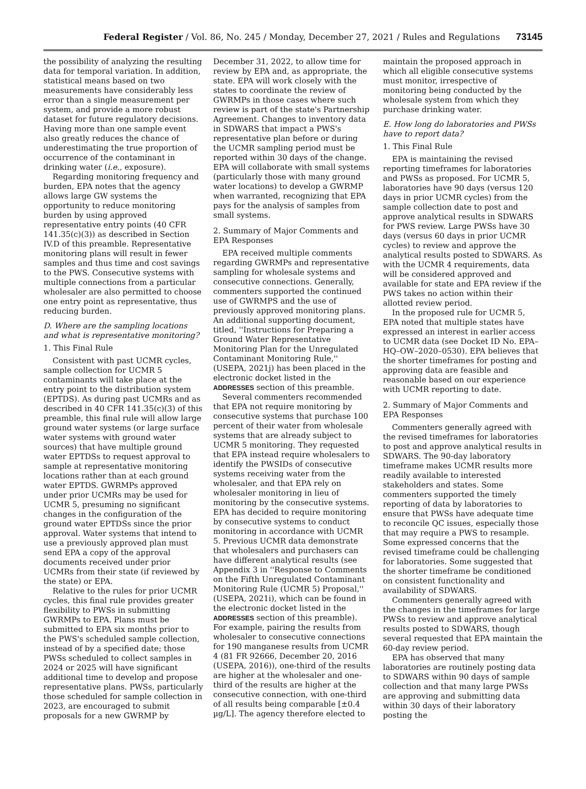Federal Register / Vol. 86, No. 245 / Monday, December 27, 2021 / Rules and Regulations 73145
the possibility of analyzing the resulting data for temporal variation. In addition, statistical means based on two measurements have considerably less error than a single measurement per system, and provide a more robust dataset for future regulatory decisions. Having more than one sample event also greatly reduces the chance of underestimating the true proportion of occurrence of the contaminant in drinking water (i.e., exposure).
Regarding monitoring frequency and burden, EPA notes that the agency allows large GW systems the opportunity to reduce monitoring burden by using approved representative entry points (40 CFR 141.35(c)(3)) as described in Section IV.D of this preamble. Representative monitoring plans will result in fewer samples and thus time and cost savings to the PWS. Consecutive systems with multiple connections from a particular wholesaler are also permitted to choose one entry point as representative, thus reducing burden.
D. Where are the sampling locations and what is representative monitoring?
1. This Final Rule
Consistent with past UCMR cycles, sample collection for UCMR 5 contaminants will take place at the entry point to the distribution system (EPTDS). As during past UCMRs and as described in 40 CFR 141.35(c)(3) of this preamble, this final rule will allow large ground water systems (or large surface water systems with ground water sources) that have multiple ground water EPTDSs to request approval to sample at representative monitoring locations rather than at each ground water EPTDS. GWRMPs approved under prior UCMRs may be used for UCMR 5, presuming no significant changes in the configuration of the ground water EPTDSs since the prior approval. Water systems that intend to use a previously approved plan must send EPA a copy of the approval documents received under prior UCMRs from their state (if reviewed by the state) or EPA.
Relative to the rules for prior UCMR cycles, this final rule provides greater flexibility to PWSs in submitting GWRMPs to EPA. Plans must be submitted to EPA six months prior to the PWS's scheduled sample collection, instead of by a specified date; those PWSs scheduled to collect samples in 2024 or 2025 will have significant additional time to develop and propose representative plans. PWSs, particularly those scheduled for sample collection in 2023, are encouraged to submit proposals for a new GWRMP by
December 31, 2022, to allow time for review by EPA and, as appropriate, the state. EPA will work closely with the states to coordinate the review of GWRMPs in those cases where such review is part of the state's Partnership Agreement. Changes to inventory data in SDWARS that impact a PWS's representative plan before or during the UCMR sampling period must be reported within 30 days of the change. EPA will collaborate with small systems (particularly those with many ground water locations) to develop a GWRMP when warranted, recognizing that EPA pays for the analysis of samples from small systems.
2. Summary of Major Comments and EPA Responses
EPA received multiple comments regarding GWRMPs and representative sampling for wholesale systems and consecutive connections. Generally, commenters supported the continued use of GWRMPS and the use of previously approved monitoring plans. An additional supporting document, titled, ''Instructions for Preparing a Ground Water Representative Monitoring Plan for the Unregulated Contaminant Monitoring Rule,'' (USEPA, 2021j) has been placed in the electronic docket listed in the ADDRESSES section of this preamble.
Several commenters recommended that EPA not require monitoring by consecutive systems that purchase 100 percent of their water from wholesale systems that are already subject to UCMR 5 monitoring. They requested that EPA instead require wholesalers to identify the PWSIDs of consecutive systems receiving water from the wholesaler, and that EPA rely on wholesaler monitoring in lieu of monitoring by the consecutive systems. EPA has decided to require monitoring by consecutive systems to conduct monitoring in accordance with UCMR 5. Previous UCMR data demonstrate that wholesalers and purchasers can have different analytical results (see Appendix 3 in ''Response to Comments on the Fifth Unregulated Contaminant Monitoring Rule (UCMR 5) Proposal,'' (USEPA, 2021i), which can be found in the electronic docket listed in the ADDRESSES section of this preamble). For example, pairing the results from wholesaler to consecutive connections for 190 manganese results from UCMR 4 (81 FR 92666, December 20, 2016 (USEPA, 2016)), one-third of the results are higher at the wholesaler and one-third of the results are higher at the consecutive connection, with one-third of all results being comparable [±0.4 µg/L]. The agency therefore elected to
maintain the proposed approach in which all eligible consecutive systems must monitor, irrespective of monitoring being conducted by the wholesale system from which they purchase drinking water.
E. How long do laboratories and PWSs have to report data?
1. This Final Rule
EPA is maintaining the revised reporting timeframes for laboratories and PWSs as proposed. For UCMR 5, laboratories have 90 days (versus 120 days in prior UCMR cycles) from the sample collection date to post and approve analytical results in SDWARS for PWS review. Large PWSs have 30 days (versus 60 days in prior UCMR cycles) to review and approve the analytical results posted to SDWARS. As with the UCMR 4 requirements, data will be considered approved and available for state and EPA review if the PWS takes no action within their allotted review period.
In the proposed rule for UCMR 5, EPA noted that multiple states have expressed an interest in earlier access to UCMR data (see Docket ID No. EPA–HQ–OW–2020–0530). EPA believes that the shorter timeframes for posting and approving data are feasible and reasonable based on our experience with UCMR reporting to date.
2. Summary of Major Comments and EPA Responses
Commenters generally agreed with the revised timeframes for laboratories to post and approve analytical results in SDWARS. The 90-day laboratory timeframe makes UCMR results more readily available to interested stakeholders and states. Some commenters supported the timely reporting of data by laboratories to ensure that PWSs have adequate time to reconcile QC issues, especially those that may require a PWS to resample. Some expressed concerns that the revised timeframe could be challenging for laboratories. Some suggested that the shorter timeframe be conditioned on consistent functionality and availability of SDWARS.
Commenters generally agreed with the changes in the timeframes for large PWSs to review and approve analytical results posted to SDWARS, though several requested that EPA maintain the 60-day review period.
EPA has observed that many laboratories are routinely posting data to SDWARS within 90 days of sample collection and that many large PWSs are approving and submitting data within 30 days of their laboratory posting the